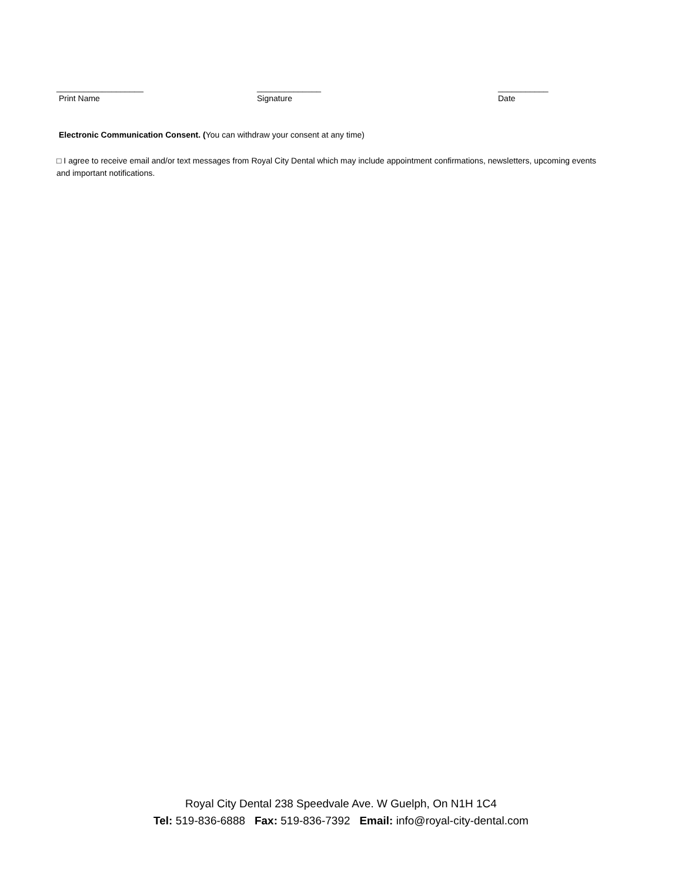___________________ ______________ ___________
Print Name Signature Date
Electronic Communication Consent. (You can withdraw your consent at any time)
□ I agree to receive email and/or text messages from Royal City Dental which may include appointment confirmations, newsletters, upcoming events and important notifications.
Royal City Dental 238 Speedvale Ave. W Guelph, On N1H 1C4
Tel: 519-836-6888 Fax: 519-836-7392 Email: info@royal-city-dental.com